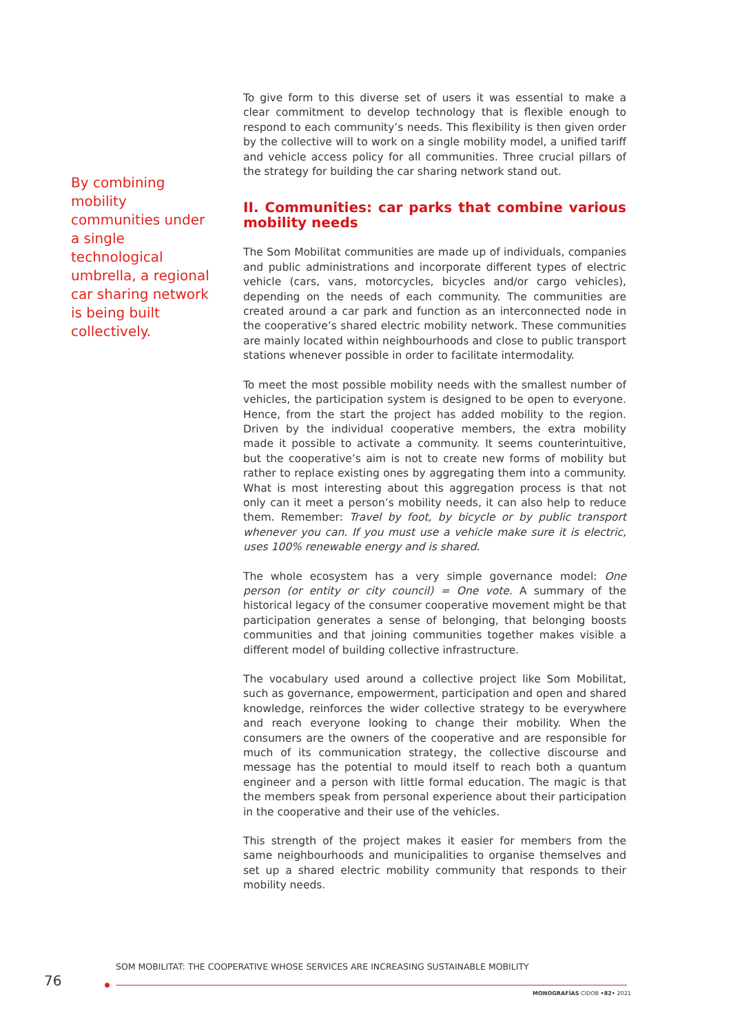By combining mobility communities under a single technological umbrella, a regional car sharing network is being built collectively.
To give form to this diverse set of users it was essential to make a clear commitment to develop technology that is flexible enough to respond to each community’s needs. This flexibility is then given order by the collective will to work on a single mobility model, a unified tariff and vehicle access policy for all communities. Three crucial pillars of the strategy for building the car sharing network stand out.
II. Communities: car parks that combine various mobility needs
The Som Mobilitat communities are made up of individuals, companies and public administrations and incorporate different types of electric vehicle (cars, vans, motorcycles, bicycles and/or cargo vehicles), depending on the needs of each community. The communities are created around a car park and function as an interconnected node in the cooperative’s shared electric mobility network. These communities are mainly located within neighbourhoods and close to public transport stations whenever possible in order to facilitate intermodality.
To meet the most possible mobility needs with the smallest number of vehicles, the participation system is designed to be open to everyone. Hence, from the start the project has added mobility to the region. Driven by the individual cooperative members, the extra mobility made it possible to activate a community. It seems counterintuitive, but the cooperative’s aim is not to create new forms of mobility but rather to replace existing ones by aggregating them into a community. What is most interesting about this aggregation process is that not only can it meet a person’s mobility needs, it can also help to reduce them. Remember: Travel by foot, by bicycle or by public transport whenever you can. If you must use a vehicle make sure it is electric, uses 100% renewable energy and is shared.
The whole ecosystem has a very simple governance model: One person (or entity or city council) = One vote. A summary of the historical legacy of the consumer cooperative movement might be that participation generates a sense of belonging, that belonging boosts communities and that joining communities together makes visible a different model of building collective infrastructure.
The vocabulary used around a collective project like Som Mobilitat, such as governance, empowerment, participation and open and shared knowledge, reinforces the wider collective strategy to be everywhere and reach everyone looking to change their mobility. When the consumers are the owners of the cooperative and are responsible for much of its communication strategy, the collective discourse and message has the potential to mould itself to reach both a quantum engineer and a person with little formal education. The magic is that the members speak from personal experience about their participation in the cooperative and their use of the vehicles.
This strength of the project makes it easier for members from the same neighbourhoods and municipalities to organise themselves and set up a shared electric mobility community that responds to their mobility needs.
SOM MOBILITAT: THE COOPERATIVE WHOSE SERVICES ARE INCREASING SUSTAINABLE MOBILITY
76
MONOGRAFÍAS CIDOB •82• 2021